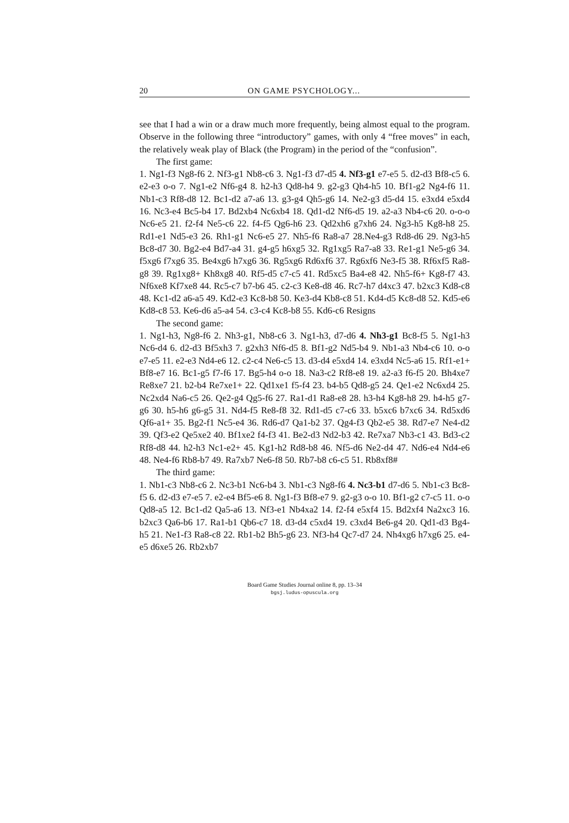20 ON GAME PSYCHOLOGY...
see that I had a win or a draw much more frequently, being almost equal to the program. Observe in the following three “introductory” games, with only 4 “free moves” in each, the relatively weak play of Black (the Program) in the period of the “confusion”.
The first game:
1. Ng1-f3 Ng8-f6 2. Nf3-g1 Nb8-c6 3. Ng1-f3 d7-d5 4. Nf3-g1 e7-e5 5. d2-d3 Bf8-c5 6. e2-e3 o-o 7. Ng1-e2 Nf6-g4 8. h2-h3 Qd8-h4 9. g2-g3 Qh4-h5 10. Bf1-g2 Ng4-f6 11. Nb1-c3 Rf8-d8 12. Bc1-d2 a7-a6 13. g3-g4 Qh5-g6 14. Ne2-g3 d5-d4 15. e3xd4 e5xd4 16. Nc3-e4 Bc5-b4 17. Bd2xb4 Nc6xb4 18. Qd1-d2 Nf6-d5 19. a2-a3 Nb4-c6 20. o-o-o Nc6-e5 21. f2-f4 Ne5-c6 22. f4-f5 Qg6-h6 23. Qd2xh6 g7xh6 24. Ng3-h5 Kg8-h8 25. Rd1-e1 Nd5-e3 26. Rh1-g1 Nc6-e5 27. Nh5-f6 Ra8-a7 28.Ne4-g3 Rd8-d6 29. Ng3-h5 Bc8-d7 30. Bg2-e4 Bd7-a4 31. g4-g5 h6xg5 32. Rg1xg5 Ra7-a8 33. Re1-g1 Ne5-g6 34. f5xg6 f7xg6 35. Be4xg6 h7xg6 36. Rg5xg6 Rd6xf6 37. Rg6xf6 Ne3-f5 38. Rf6xf5 Ra8-g8 39. Rg1xg8+ Kh8xg8 40. Rf5-d5 c7-c5 41. Rd5xc5 Ba4-e8 42. Nh5-f6+ Kg8-f7 43. Nf6xe8 Kf7xe8 44. Rc5-c7 b7-b6 45. c2-c3 Ke8-d8 46. Rc7-h7 d4xc3 47. b2xc3 Kd8-c8 48. Kc1-d2 a6-a5 49. Kd2-e3 Kc8-b8 50. Ke3-d4 Kb8-c8 51. Kd4-d5 Kc8-d8 52. Kd5-e6 Kd8-c8 53. Ke6-d6 a5-a4 54. c3-c4 Kc8-b8 55. Kd6-c6 Resigns
The second game:
1. Ng1-h3, Ng8-f6 2. Nh3-g1, Nb8-c6 3. Ng1-h3, d7-d6 4. Nh3-g1 Bc8-f5 5. Ng1-h3 Nc6-d4 6. d2-d3 Bf5xh3 7. g2xh3 Nf6-d5 8. Bf1-g2 Nd5-b4 9. Nb1-a3 Nb4-c6 10. o-o e7-e5 11. e2-e3 Nd4-e6 12. c2-c4 Ne6-c5 13. d3-d4 e5xd4 14. e3xd4 Nc5-a6 15. Rf1-e1+ Bf8-e7 16. Bc1-g5 f7-f6 17. Bg5-h4 o-o 18. Na3-c2 Rf8-e8 19. a2-a3 f6-f5 20. Bh4xe7 Re8xe7 21. b2-b4 Re7xe1+ 22. Qd1xe1 f5-f4 23. b4-b5 Qd8-g5 24. Qe1-e2 Nc6xd4 25. Nc2xd4 Na6-c5 26. Qe2-g4 Qg5-f6 27. Ra1-d1 Ra8-e8 28. h3-h4 Kg8-h8 29. h4-h5 g7-g6 30. h5-h6 g6-g5 31. Nd4-f5 Re8-f8 32. Rd1-d5 c7-c6 33. b5xc6 b7xc6 34. Rd5xd6 Qf6-a1+ 35. Bg2-f1 Nc5-e4 36. Rd6-d7 Qa1-b2 37. Qg4-f3 Qb2-e5 38. Rd7-e7 Ne4-d2 39. Qf3-e2 Qe5xe2 40. Bf1xe2 f4-f3 41. Be2-d3 Nd2-b3 42. Re7xa7 Nb3-c1 43. Bd3-c2 Rf8-d8 44. h2-h3 Nc1-e2+ 45. Kg1-h2 Rd8-b8 46. Nf5-d6 Ne2-d4 47. Nd6-e4 Nd4-e6 48. Ne4-f6 Rb8-b7 49. Ra7xb7 Ne6-f8 50. Rb7-b8 c6-c5 51. Rb8xf8#
The third game:
1. Nb1-c3 Nb8-c6 2. Nc3-b1 Nc6-b4 3. Nb1-c3 Ng8-f6 4. Nc3-b1 d7-d6 5. Nb1-c3 Bc8-f5 6. d2-d3 e7-e5 7. e2-e4 Bf5-e6 8. Ng1-f3 Bf8-e7 9. g2-g3 o-o 10. Bf1-g2 c7-c5 11. o-o Qd8-a5 12. Bc1-d2 Qa5-a6 13. Nf3-e1 Nb4xa2 14. f2-f4 e5xf4 15. Bd2xf4 Na2xc3 16. b2xc3 Qa6-b6 17. Ra1-b1 Qb6-c7 18. d3-d4 c5xd4 19. c3xd4 Be6-g4 20. Qd1-d3 Bg4-h5 21. Ne1-f3 Ra8-c8 22. Rb1-b2 Bh5-g6 23. Nf3-h4 Qc7-d7 24. Nh4xg6 h7xg6 25. e4-e5 d6xe5 26. Rb2xb7
Board Game Studies Journal online 8, pp. 13–34
bgsj.ludus-opuscula.org